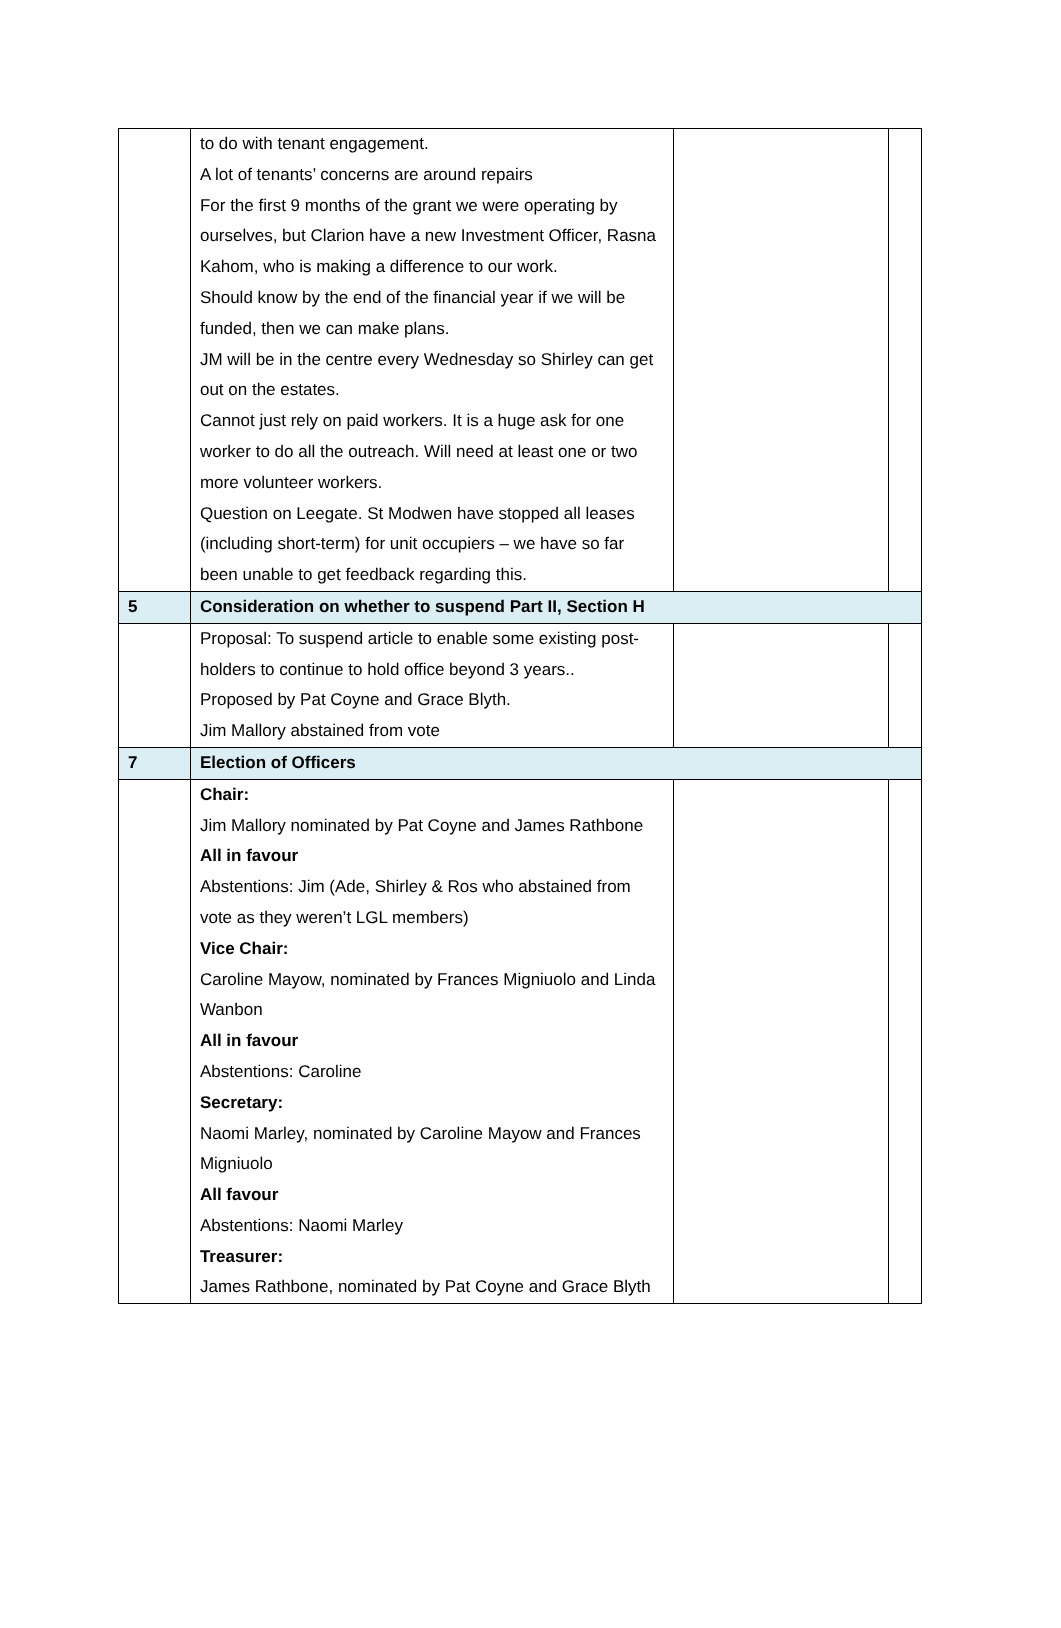| | to do with tenant engagement. A lot of tenants’ concerns are around repairs For the first 9 months of the grant we were operating by ourselves, but Clarion have a new Investment Officer, Rasna Kahom, who is making a difference to our work. Should know by the end of the financial year if we will be funded, then we can make plans. JM will be in the centre every Wednesday so Shirley can get out on the estates. Cannot just rely on paid workers. It is a huge ask for one worker to do all the outreach. Will need at least one or two more volunteer workers. Question on Leegate. St Modwen have stopped all leases (including short-term) for unit occupiers – we have so far been unable to get feedback regarding this. | | |
| 5 | Consideration on whether to suspend Part II, Section H | | |
| | Proposal: To suspend article to enable some existing post-holders to continue to hold office beyond 3 years.. Proposed by Pat Coyne and Grace Blyth. Jim Mallory abstained from vote | | |
| 7 | Election of Officers | | |
| | Chair: Jim Mallory nominated by Pat Coyne and James Rathbone All in favour Abstentions: Jim (Ade, Shirley & Ros who abstained from vote as they weren’t LGL members) Vice Chair: Caroline Mayow, nominated by Frances Migniuolo and Linda Wanbon All in favour Abstentions: Caroline Secretary: Naomi Marley, nominated by Caroline Mayow and Frances Migniuolo All favour Abstentions: Naomi Marley Treasurer: James Rathbone, nominated by Pat Coyne and Grace Blyth | | |